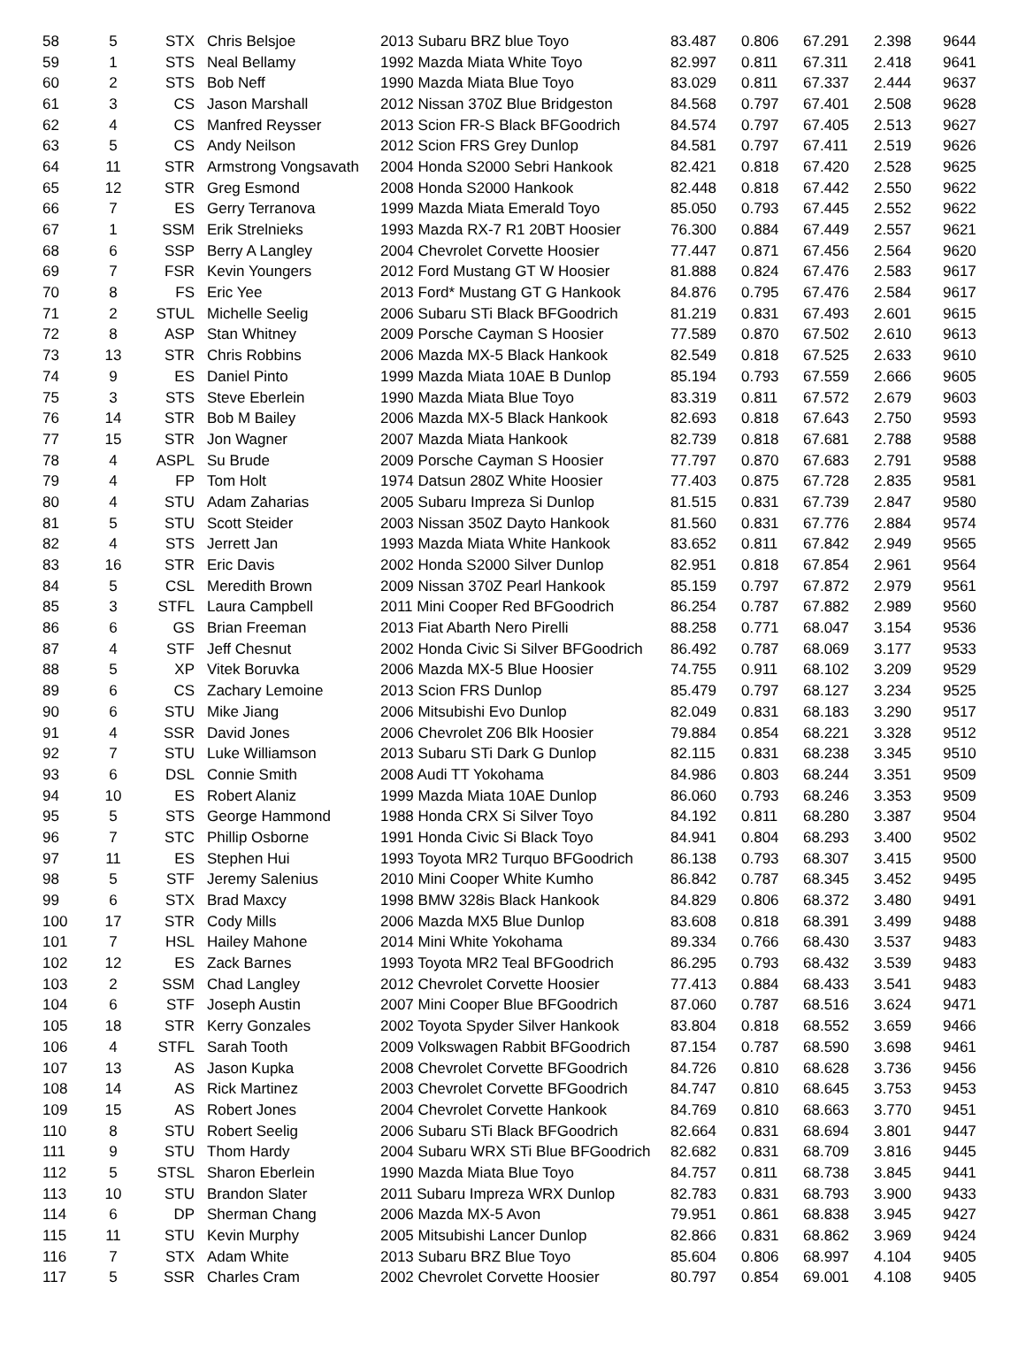| 58 | 5 | STX | Chris Belsjoe | 2013 Subaru BRZ blue Toyo | 83.487 | 0.806 | 67.291 | 2.398 | 9644 |
| 59 | 1 | STS | Neal Bellamy | 1992 Mazda Miata White Toyo | 82.997 | 0.811 | 67.311 | 2.418 | 9641 |
| 60 | 2 | STS | Bob Neff | 1990 Mazda Miata Blue Toyo | 83.029 | 0.811 | 67.337 | 2.444 | 9637 |
| 61 | 3 | CS | Jason Marshall | 2012 Nissan 370Z Blue Bridgeston | 84.568 | 0.797 | 67.401 | 2.508 | 9628 |
| 62 | 4 | CS | Manfred Reysser | 2013 Scion FR-S Black BFGoodrich | 84.574 | 0.797 | 67.405 | 2.513 | 9627 |
| 63 | 5 | CS | Andy Neilson | 2012 Scion FRS Grey Dunlop | 84.581 | 0.797 | 67.411 | 2.519 | 9626 |
| 64 | 11 | STR | Armstrong Vongsavath | 2004 Honda S2000 Sebri Hankook | 82.421 | 0.818 | 67.420 | 2.528 | 9625 |
| 65 | 12 | STR | Greg Esmond | 2008 Honda S2000 Hankook | 82.448 | 0.818 | 67.442 | 2.550 | 9622 |
| 66 | 7 | ES | Gerry Terranova | 1999 Mazda Miata Emerald Toyo | 85.050 | 0.793 | 67.445 | 2.552 | 9622 |
| 67 | 1 | SSM | Erik Strelnieks | 1993 Mazda RX-7 R1 20BT Hoosier | 76.300 | 0.884 | 67.449 | 2.557 | 9621 |
| 68 | 6 | SSP | Berry A Langley | 2004 Chevrolet Corvette Hoosier | 77.447 | 0.871 | 67.456 | 2.564 | 9620 |
| 69 | 7 | FSR | Kevin Youngers | 2012 Ford Mustang GT W Hoosier | 81.888 | 0.824 | 67.476 | 2.583 | 9617 |
| 70 | 8 | FS | Eric Yee | 2013 Ford* Mustang GT G Hankook | 84.876 | 0.795 | 67.476 | 2.584 | 9617 |
| 71 | 2 | STUL | Michelle Seelig | 2006 Subaru STi Black BFGoodrich | 81.219 | 0.831 | 67.493 | 2.601 | 9615 |
| 72 | 8 | ASP | Stan Whitney | 2009 Porsche Cayman S Hoosier | 77.589 | 0.870 | 67.502 | 2.610 | 9613 |
| 73 | 13 | STR | Chris Robbins | 2006 Mazda MX-5 Black Hankook | 82.549 | 0.818 | 67.525 | 2.633 | 9610 |
| 74 | 9 | ES | Daniel Pinto | 1999 Mazda Miata 10AE B Dunlop | 85.194 | 0.793 | 67.559 | 2.666 | 9605 |
| 75 | 3 | STS | Steve Eberlein | 1990 Mazda Miata Blue Toyo | 83.319 | 0.811 | 67.572 | 2.679 | 9603 |
| 76 | 14 | STR | Bob M Bailey | 2006 Mazda MX-5 Black Hankook | 82.693 | 0.818 | 67.643 | 2.750 | 9593 |
| 77 | 15 | STR | Jon Wagner | 2007 Mazda Miata Hankook | 82.739 | 0.818 | 67.681 | 2.788 | 9588 |
| 78 | 4 | ASPL | Su Brude | 2009 Porsche Cayman S Hoosier | 77.797 | 0.870 | 67.683 | 2.791 | 9588 |
| 79 | 4 | FP | Tom Holt | 1974 Datsun 280Z White Hoosier | 77.403 | 0.875 | 67.728 | 2.835 | 9581 |
| 80 | 4 | STU | Adam Zaharias | 2005 Subaru Impreza Si Dunlop | 81.515 | 0.831 | 67.739 | 2.847 | 9580 |
| 81 | 5 | STU | Scott Steider | 2003 Nissan 350Z Dayto Hankook | 81.560 | 0.831 | 67.776 | 2.884 | 9574 |
| 82 | 4 | STS | Jerrett Jan | 1993 Mazda Miata White Hankook | 83.652 | 0.811 | 67.842 | 2.949 | 9565 |
| 83 | 16 | STR | Eric Davis | 2002 Honda S2000 Silver Dunlop | 82.951 | 0.818 | 67.854 | 2.961 | 9564 |
| 84 | 5 | CSL | Meredith Brown | 2009 Nissan 370Z Pearl Hankook | 85.159 | 0.797 | 67.872 | 2.979 | 9561 |
| 85 | 3 | STFL | Laura Campbell | 2011 Mini Cooper Red BFGoodrich | 86.254 | 0.787 | 67.882 | 2.989 | 9560 |
| 86 | 6 | GS | Brian Freeman | 2013 Fiat Abarth Nero Pirelli | 88.258 | 0.771 | 68.047 | 3.154 | 9536 |
| 87 | 4 | STF | Jeff Chesnut | 2002 Honda Civic Si Silver BFGoodrich | 86.492 | 0.787 | 68.069 | 3.177 | 9533 |
| 88 | 5 | XP | Vitek Boruvka | 2006 Mazda MX-5 Blue Hoosier | 74.755 | 0.911 | 68.102 | 3.209 | 9529 |
| 89 | 6 | CS | Zachary Lemoine | 2013 Scion FRS Dunlop | 85.479 | 0.797 | 68.127 | 3.234 | 9525 |
| 90 | 6 | STU | Mike Jiang | 2006 Mitsubishi Evo Dunlop | 82.049 | 0.831 | 68.183 | 3.290 | 9517 |
| 91 | 4 | SSR | David Jones | 2006 Chevrolet Z06 Blk Hoosier | 79.884 | 0.854 | 68.221 | 3.328 | 9512 |
| 92 | 7 | STU | Luke Williamson | 2013 Subaru STi Dark G Dunlop | 82.115 | 0.831 | 68.238 | 3.345 | 9510 |
| 93 | 6 | DSL | Connie Smith | 2008 Audi TT Yokohama | 84.986 | 0.803 | 68.244 | 3.351 | 9509 |
| 94 | 10 | ES | Robert Alaniz | 1999 Mazda Miata 10AE Dunlop | 86.060 | 0.793 | 68.246 | 3.353 | 9509 |
| 95 | 5 | STS | George Hammond | 1988 Honda CRX Si Silver Toyo | 84.192 | 0.811 | 68.280 | 3.387 | 9504 |
| 96 | 7 | STC | Phillip Osborne | 1991 Honda Civic Si Black Toyo | 84.941 | 0.804 | 68.293 | 3.400 | 9502 |
| 97 | 11 | ES | Stephen Hui | 1993 Toyota MR2 Turquo BFGoodrich | 86.138 | 0.793 | 68.307 | 3.415 | 9500 |
| 98 | 5 | STF | Jeremy Salenius | 2010 Mini Cooper White Kumho | 86.842 | 0.787 | 68.345 | 3.452 | 9495 |
| 99 | 6 | STX | Brad Maxcy | 1998 BMW 328is Black Hankook | 84.829 | 0.806 | 68.372 | 3.480 | 9491 |
| 100 | 17 | STR | Cody Mills | 2006 Mazda MX5 Blue Dunlop | 83.608 | 0.818 | 68.391 | 3.499 | 9488 |
| 101 | 7 | HSL | Hailey Mahone | 2014 Mini White Yokohama | 89.334 | 0.766 | 68.430 | 3.537 | 9483 |
| 102 | 12 | ES | Zack Barnes | 1993 Toyota MR2 Teal BFGoodrich | 86.295 | 0.793 | 68.432 | 3.539 | 9483 |
| 103 | 2 | SSM | Chad Langley | 2012 Chevrolet Corvette Hoosier | 77.413 | 0.884 | 68.433 | 3.541 | 9483 |
| 104 | 6 | STF | Joseph Austin | 2007 Mini Cooper Blue BFGoodrich | 87.060 | 0.787 | 68.516 | 3.624 | 9471 |
| 105 | 18 | STR | Kerry Gonzales | 2002 Toyota Spyder Silver Hankook | 83.804 | 0.818 | 68.552 | 3.659 | 9466 |
| 106 | 4 | STFL | Sarah Tooth | 2009 Volkswagen Rabbit BFGoodrich | 87.154 | 0.787 | 68.590 | 3.698 | 9461 |
| 107 | 13 | AS | Jason Kupka | 2008 Chevrolet Corvette BFGoodrich | 84.726 | 0.810 | 68.628 | 3.736 | 9456 |
| 108 | 14 | AS | Rick Martinez | 2003 Chevrolet Corvette BFGoodrich | 84.747 | 0.810 | 68.645 | 3.753 | 9453 |
| 109 | 15 | AS | Robert Jones | 2004 Chevrolet Corvette Hankook | 84.769 | 0.810 | 68.663 | 3.770 | 9451 |
| 110 | 8 | STU | Robert Seelig | 2006 Subaru STi Black BFGoodrich | 82.664 | 0.831 | 68.694 | 3.801 | 9447 |
| 111 | 9 | STU | Thom Hardy | 2004 Subaru WRX STi Blue BFGoodrich | 82.682 | 0.831 | 68.709 | 3.816 | 9445 |
| 112 | 5 | STSL | Sharon Eberlein | 1990 Mazda Miata Blue Toyo | 84.757 | 0.811 | 68.738 | 3.845 | 9441 |
| 113 | 10 | STU | Brandon Slater | 2011 Subaru Impreza WRX Dunlop | 82.783 | 0.831 | 68.793 | 3.900 | 9433 |
| 114 | 6 | DP | Sherman Chang | 2006 Mazda MX-5 Avon | 79.951 | 0.861 | 68.838 | 3.945 | 9427 |
| 115 | 11 | STU | Kevin Murphy | 2005 Mitsubishi Lancer Dunlop | 82.866 | 0.831 | 68.862 | 3.969 | 9424 |
| 116 | 7 | STX | Adam White | 2013 Subaru BRZ Blue Toyo | 85.604 | 0.806 | 68.997 | 4.104 | 9405 |
| 117 | 5 | SSR | Charles Cram | 2002 Chevrolet Corvette Hoosier | 80.797 | 0.854 | 69.001 | 4.108 | 9405 |